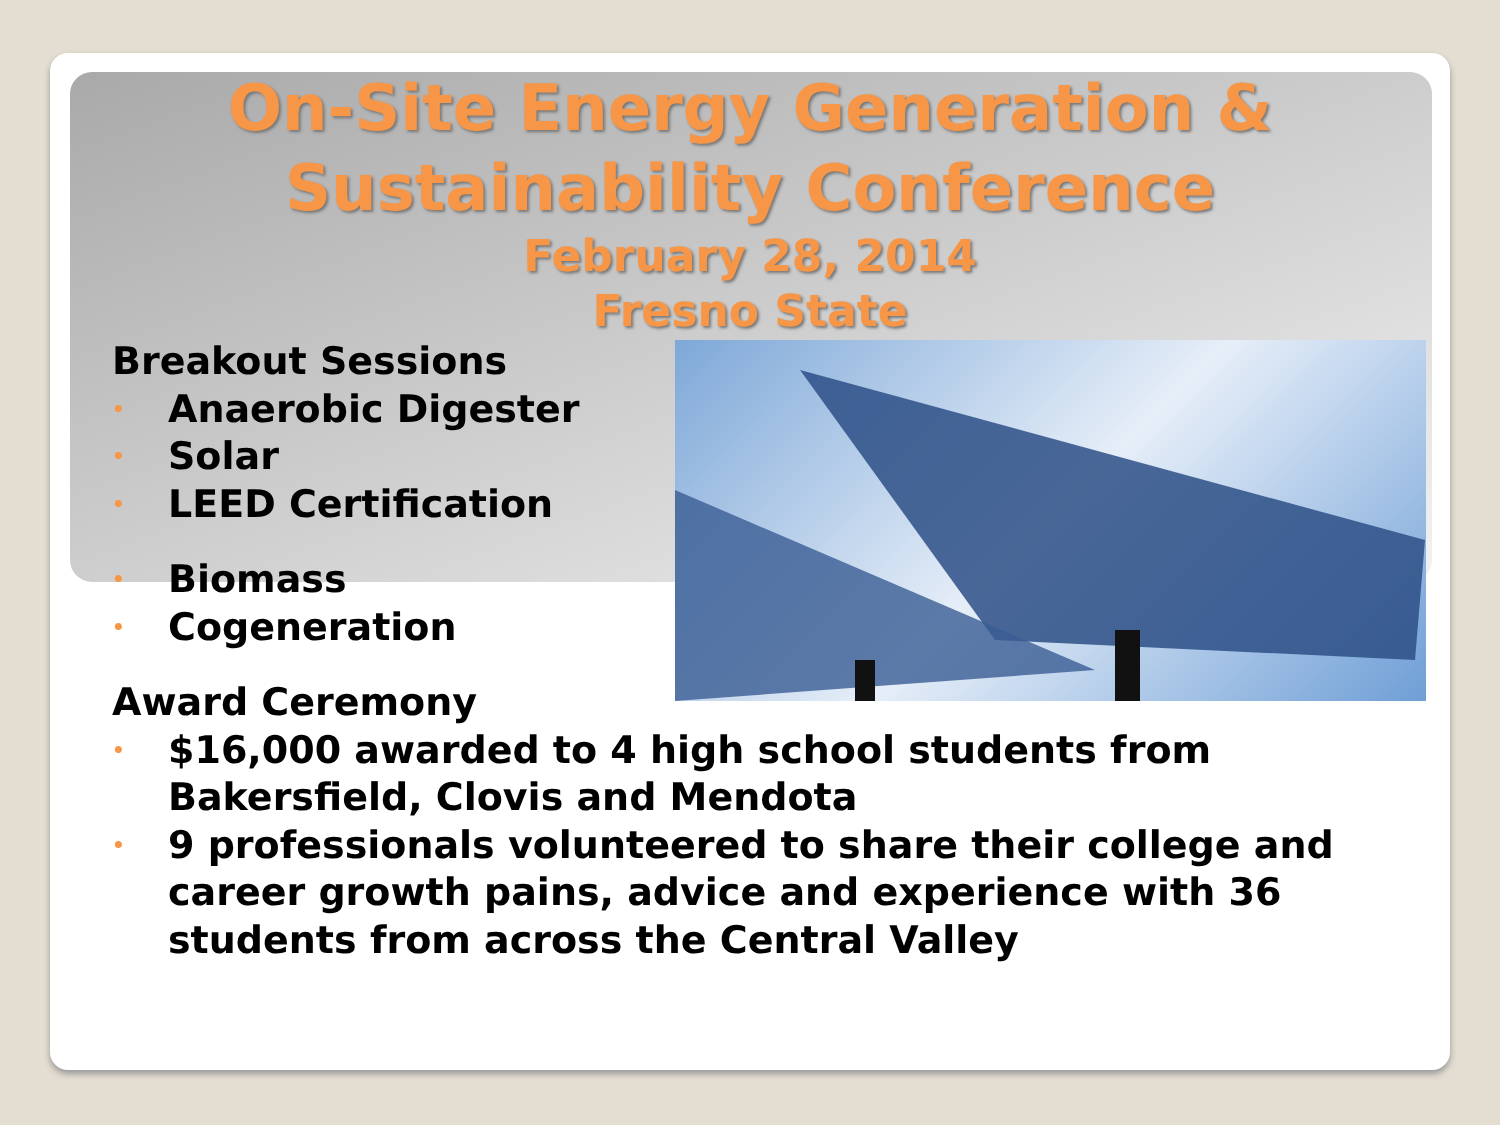On-Site Energy Generation &
Sustainability Conference
February 28, 2014
Fresno State
Breakout Sessions
• Anaerobic Digester
• Solar
• LEED Certification
• Biomass
• Cogeneration
Award Ceremony
• $16,000 awarded to 4 high school students from
Bakersfield, Clovis and Mendota
• 9 professionals volunteered to share their college and
career growth pains, advice and experience with 36
students from across the Central Valley